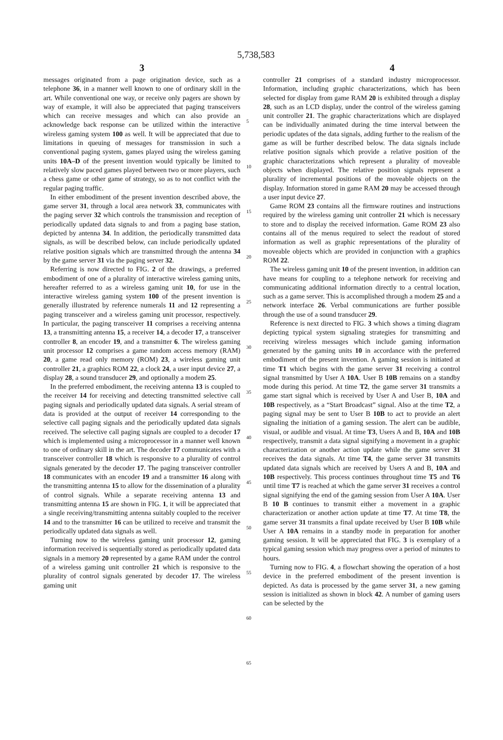5,738,583
3 4
messages originated from a page origination device, such as a telephone 36, in a manner well known to one of ordinary skill in the art. While conventional one way, or receive only pagers are shown by way of example, it will also be appreciated that paging transceivers which can receive messages and which can also provide an acknowledge back response can be utilized within the interactive wireless gaming system 100 as well. It will be appreciated that due to limitations in queuing of messages for transmission in such a conventional paging system, games played using the wireless gaming units 10A–D of the present invention would typically be limited to relatively slow paced games played between two or more players, such a chess game or other game of strategy, so as to not conflict with the regular paging traffic.
In either embodiment of the present invention described above, the game server 31, through a local area network 33, communicates with the paging server 32 which controls the transmission and reception of periodically updated data signals to and from a paging base station, depicted by antenna 34. In addition, the periodically transmitted data signals, as will be described below, can include periodically updated relative position signals which are transmitted through the antenna 34 by the game server 31 via the paging server 32.
Referring is now directed to FIG. 2 of the drawings, a preferred embodiment of one of a plurality of interactive wireless gaming units, hereafter referred to as a wireless gaming unit 10, for use in the interactive wireless gaming system 100 of the present invention is generally illustrated by reference numerals 11 and 12 representing a paging transceiver and a wireless gaming unit processor, respectively. In particular, the paging transceiver 11 comprises a receiving antenna 13, a transmitting antenna 15, a receiver 14, a decoder 17, a transceiver controller 8, an encoder 19, and a transmitter 6. The wireless gaming unit processor 12 comprises a game random access memory (RAM) 20, a game read only memory (ROM) 23, a wireless gaming unit controller 21, a graphics ROM 22, a clock 24, a user input device 27, a display 28, a sound transducer 29, and optionally a modem 25.
In the preferred embodiment, the receiving antenna 13 is coupled to the receiver 14 for receiving and detecting transmitted selective call paging signals and periodically updated data signals. A serial stream of data is provided at the output of receiver 14 corresponding to the selective call paging signals and the periodically updated data signals received. The selective call paging signals are coupled to a decoder 17 which is implemented using a microprocessor in a manner well known to one of ordinary skill in the art. The decoder 17 communicates with a transceiver controller 18 which is responsive to a plurality of control signals generated by the decoder 17. The paging transceiver controller 18 communicates with an encoder 19 and a transmitter 16 along with the transmitting antenna 15 to allow for the dissemination of a plurality of control signals. While a separate receiving antenna 13 and transmitting antenna 15 are shown in FIG. 1, it will be appreciated that a single receiving/transmitting antenna suitably coupled to the receiver 14 and to the transmitter 16 can be utilized to receive and transmit the periodically updated data signals as well.
Turning now to the wireless gaming unit processor 12, gaming information received is sequentially stored as periodically updated data signals in a memory 20 represented by a game RAM under the control of a wireless gaming unit controller 21 which is responsive to the plurality of control signals generated by decoder 17. The wireless gaming unit
5
10
15
20
25
30
35
40
45
50
55
60
65
controller 21 comprises of a standard industry microprocessor. Information, including graphic characterizations, which has been selected for display from game RAM 20 is exhibited through a display 28, such as an LCD display, under the control of the wireless gaming unit controller 21. The graphic characterizations which are displayed can be individually animated during the time interval between the periodic updates of the data signals, adding further to the realism of the game as will be further described below. The data signals include relative position signals which provide a relative position of the graphic characterizations which represent a plurality of moveable objects when displayed. The relative position signals represent a plurality of incremental positions of the moveable objects on the display. Information stored in game RAM 20 may be accessed through a user input device 27.
Game ROM 23 contains all the firmware routines and instructions required by the wireless gaming unit controller 21 which is necessary to store and to display the received information. Game ROM 23 also contains all of the menus required to select the readout of stored information as well as graphic representations of the plurality of moveable objects which are provided in conjunction with a graphics ROM 22.
The wireless gaming unit 10 of the present invention, in addition can have means for coupling to a telephone network for receiving and communicating additional information directly to a central location, such as a game server. This is accomplished through a modem 25 and a network interface 26. Verbal communications are further possible through the use of a sound transducer 29.
Reference is next directed to FIG. 3 which shows a timing diagram depicting typical system signaling strategies for transmitting and receiving wireless messages which include gaming information generated by the gaming units 10 in accordance with the preferred embodiment of the present invention. A gaming session is initiated at time T1 which begins with the game server 31 receiving a control signal transmitted by User A 10A. User B 10B remains on a standby mode during this period. At time T2, the game server 31 transmits a game start signal which is received by User A and User B, 10A and 10B respectively, as a “Start Broadcast” signal. Also at the time T2, a paging signal may be sent to User B 10B to act to provide an alert signaling the initiation of a gaming session. The alert can be audible, visual, or audible and visual. At time T3, Users A and B, 10A and 10B respectively, transmit a data signal signifying a movement in a graphic characterization or another action update while the game server 31 receives the data signals. At time T4, the game server 31 transmits updated data signals which are received by Users A and B, 10A and 10B respectively. This process continues throughout time T5 and T6 until time T7 is reached at which the game server 31 receives a control signal signifying the end of the gaming session from User A 10A. User B 10 B continues to transmit either a movement in a graphic characterization or another action update at time T7. At time T8, the game server 31 transmits a final update received by User B 10B while User A 10A remains in a standby mode in preparation for another gaming session. It will be appreciated that FIG. 3 is exemplary of a typical gaming session which may progress over a period of minutes to hours.
Turning now to FIG. 4, a flowchart showing the operation of a host device in the preferred embodiment of the present invention is depicted. As data is processed by the game server 31, a new gaming session is initialized as shown in block 42. A number of gaming users can be selected by the